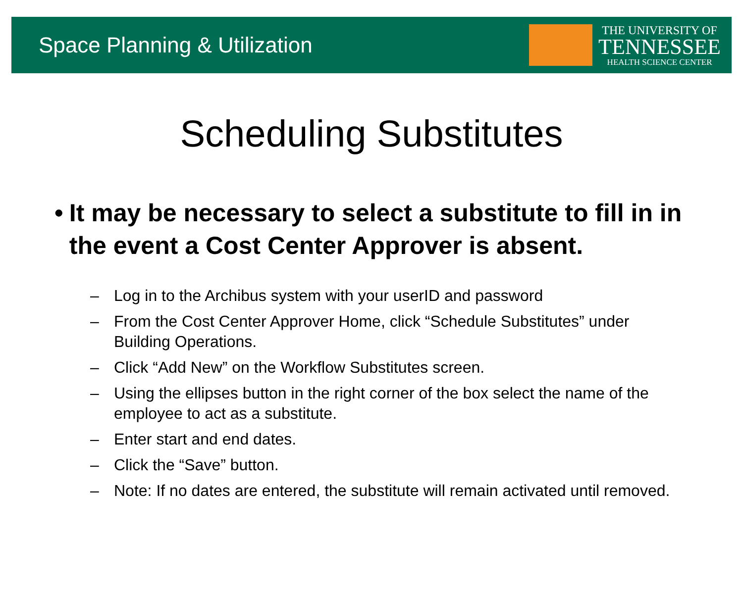Space Planning & Utilization
THE UNIVERSITY OF
TENNESSEE
HEALTH SCIENCE CENTER
Scheduling Substitutes
• It may be necessary to select a substitute to fill in in the event a Cost Center Approver is absent.
– Log in to the Archibus system with your userID and password
– From the Cost Center Approver Home, click “Schedule Substitutes” under Building Operations.
– Click “Add New” on the Workflow Substitutes screen.
– Using the ellipses button in the right corner of the box select the name of the employee to act as a substitute.
– Enter start and end dates.
– Click the “Save” button.
– Note: If no dates are entered, the substitute will remain activated until removed.